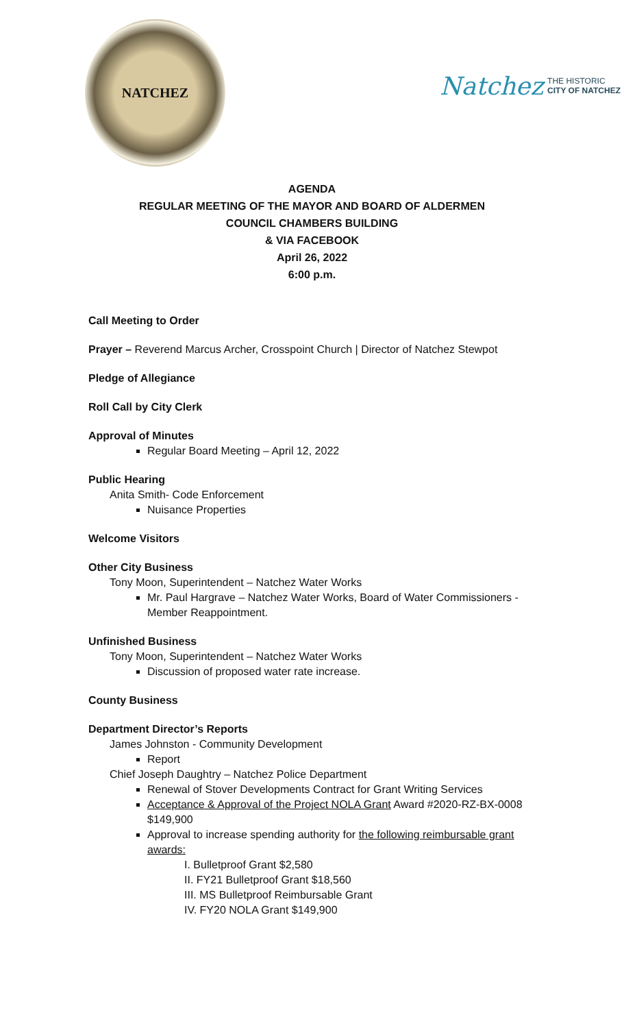NATCHEZ
Natchez THE HISTORIC
CITY OF NATCHEZ
AGENDA
REGULAR MEETING OF THE MAYOR AND BOARD OF ALDERMEN
COUNCIL CHAMBERS BUILDING
& VIA FACEBOOK
April 26, 2022
6:00 p.m.
Call Meeting to Order
Prayer – Reverend Marcus Archer, Crosspoint Church | Director of Natchez Stewpot
Pledge of Allegiance
Roll Call by City Clerk
Approval of Minutes
Regular Board Meeting – April 12, 2022
Public Hearing
Anita Smith- Code Enforcement
Nuisance Properties
Welcome Visitors
Other City Business
Tony Moon, Superintendent – Natchez Water Works
Mr. Paul Hargrave – Natchez Water Works, Board of Water Commissioners - Member Reappointment.
Unfinished Business
Tony Moon, Superintendent – Natchez Water Works
Discussion of proposed water rate increase.
County Business
Department Director’s Reports
James Johnston - Community Development
Report
Chief Joseph Daughtry – Natchez Police Department
Renewal of Stover Developments Contract for Grant Writing Services
Acceptance & Approval of the Project NOLA Grant Award #2020-RZ-BX-0008 $149,900
Approval to increase spending authority for the following reimbursable grant awards:
I. Bulletproof Grant $2,580
II. FY21 Bulletproof Grant $18,560
III. MS Bulletproof Reimbursable Grant
IV. FY20 NOLA Grant $149,900